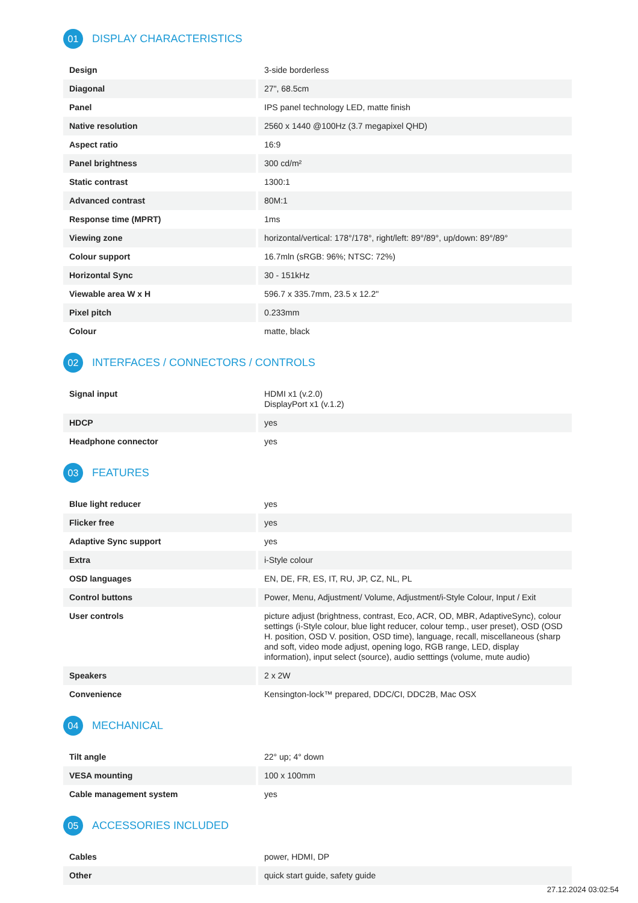01 DISPLAY CHARACTERISTICS
| Design | 3-side borderless |
| Diagonal | 27", 68.5cm |
| Panel | IPS panel technology LED, matte finish |
| Native resolution | 2560 x 1440 @100Hz (3.7 megapixel QHD) |
| Aspect ratio | 16:9 |
| Panel brightness | 300 cd/m² |
| Static contrast | 1300:1 |
| Advanced contrast | 80M:1 |
| Response time (MPRT) | 1ms |
| Viewing zone | horizontal/vertical: 178°/178°, right/left: 89°/89°, up/down: 89°/89° |
| Colour support | 16.7mln (sRGB: 96%; NTSC: 72%) |
| Horizontal Sync | 30 - 151kHz |
| Viewable area W x H | 596.7 x 335.7mm, 23.5 x 12.2" |
| Pixel pitch | 0.233mm |
| Colour | matte, black |
02 INTERFACES / CONNECTORS / CONTROLS
| Signal input | HDMI x1 (v.2.0) DisplayPort x1 (v.1.2) |
| HDCP | yes |
| Headphone connector | yes |
03 FEATURES
| Blue light reducer | yes |
| Flicker free | yes |
| Adaptive Sync support | yes |
| Extra | i-Style colour |
| OSD languages | EN, DE, FR, ES, IT, RU, JP, CZ, NL, PL |
| Control buttons | Power, Menu, Adjustment/ Volume, Adjustment/i-Style Colour, Input / Exit |
| User controls | picture adjust (brightness, contrast, Eco, ACR, OD, MBR, AdaptiveSync), colour settings (i-Style colour, blue light reducer, colour temp., user preset), OSD (OSD H. position, OSD V. position, OSD time), language, recall, miscellaneous (sharp and soft, video mode adjust, opening logo, RGB range, LED, display information), input select (source), audio setttings (volume, mute audio) |
| Speakers | 2 x 2W |
| Convenience | Kensington-lock™ prepared, DDC/CI, DDC2B, Mac OSX |
04 MECHANICAL
| Tilt angle | 22° up; 4° down |
| VESA mounting | 100 x 100mm |
| Cable management system | yes |
05 ACCESSORIES INCLUDED
| Cables | power, HDMI, DP |
| Other | quick start guide, safety guide |
27.12.2024 03:02:54